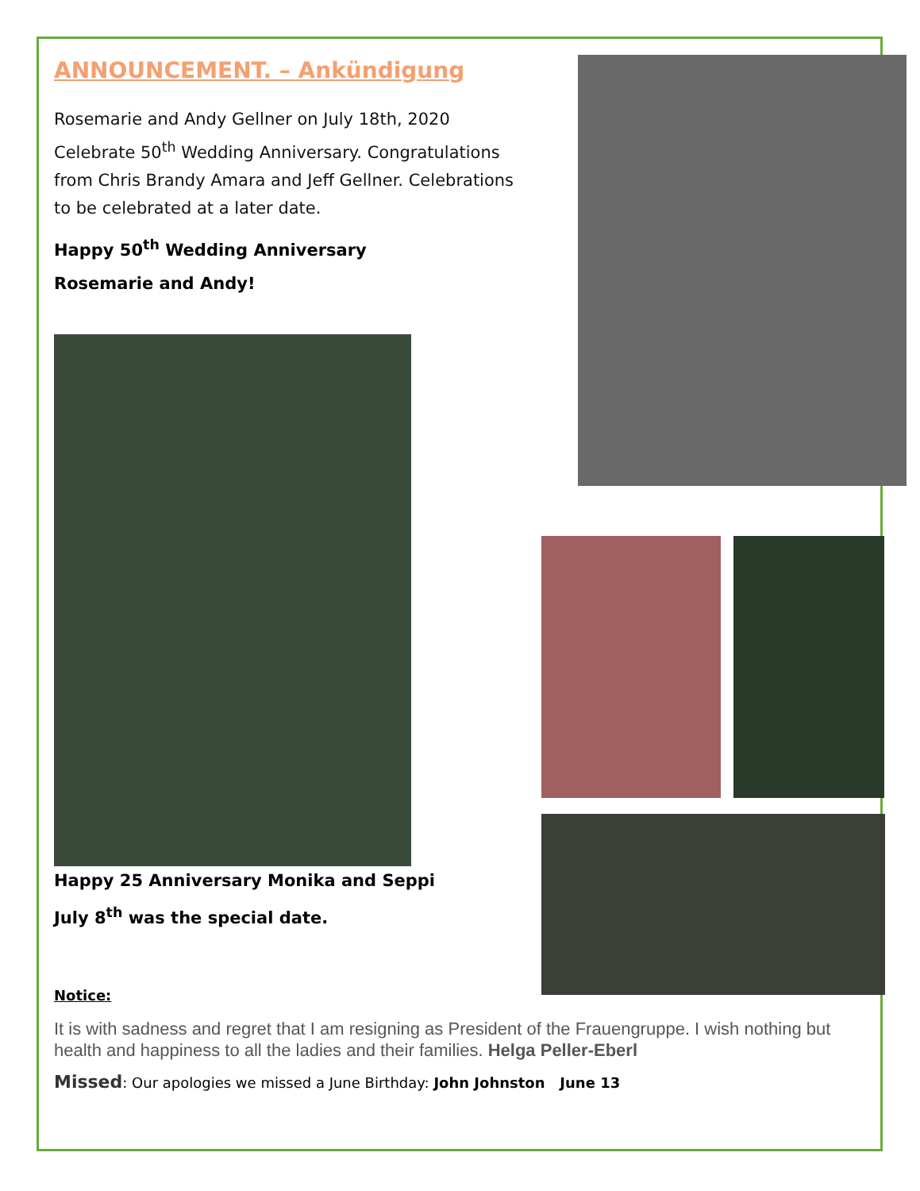ANNOUNCEMENT. – Ankündigung
Rosemarie and Andy Gellner on July 18th, 2020 Celebrate 50<sup>th</sup> Wedding Anniversary. Congratulations from Chris Brandy Amara and Jeff Gellner. Celebrations to be celebrated at a later date.
Happy 50<sup>th</sup> Wedding Anniversary
Rosemarie and Andy!
Happy 25 Anniversary Monika and Seppi
July 8<sup>th</sup> was the special date.
Notice:
It is with sadness and regret that I am resigning as President of the Frauengruppe. I wish nothing but health and happiness to all the ladies and their families. Helga Peller-Eberl
Missed: Our apologies we missed a June Birthday: John Johnston June 13